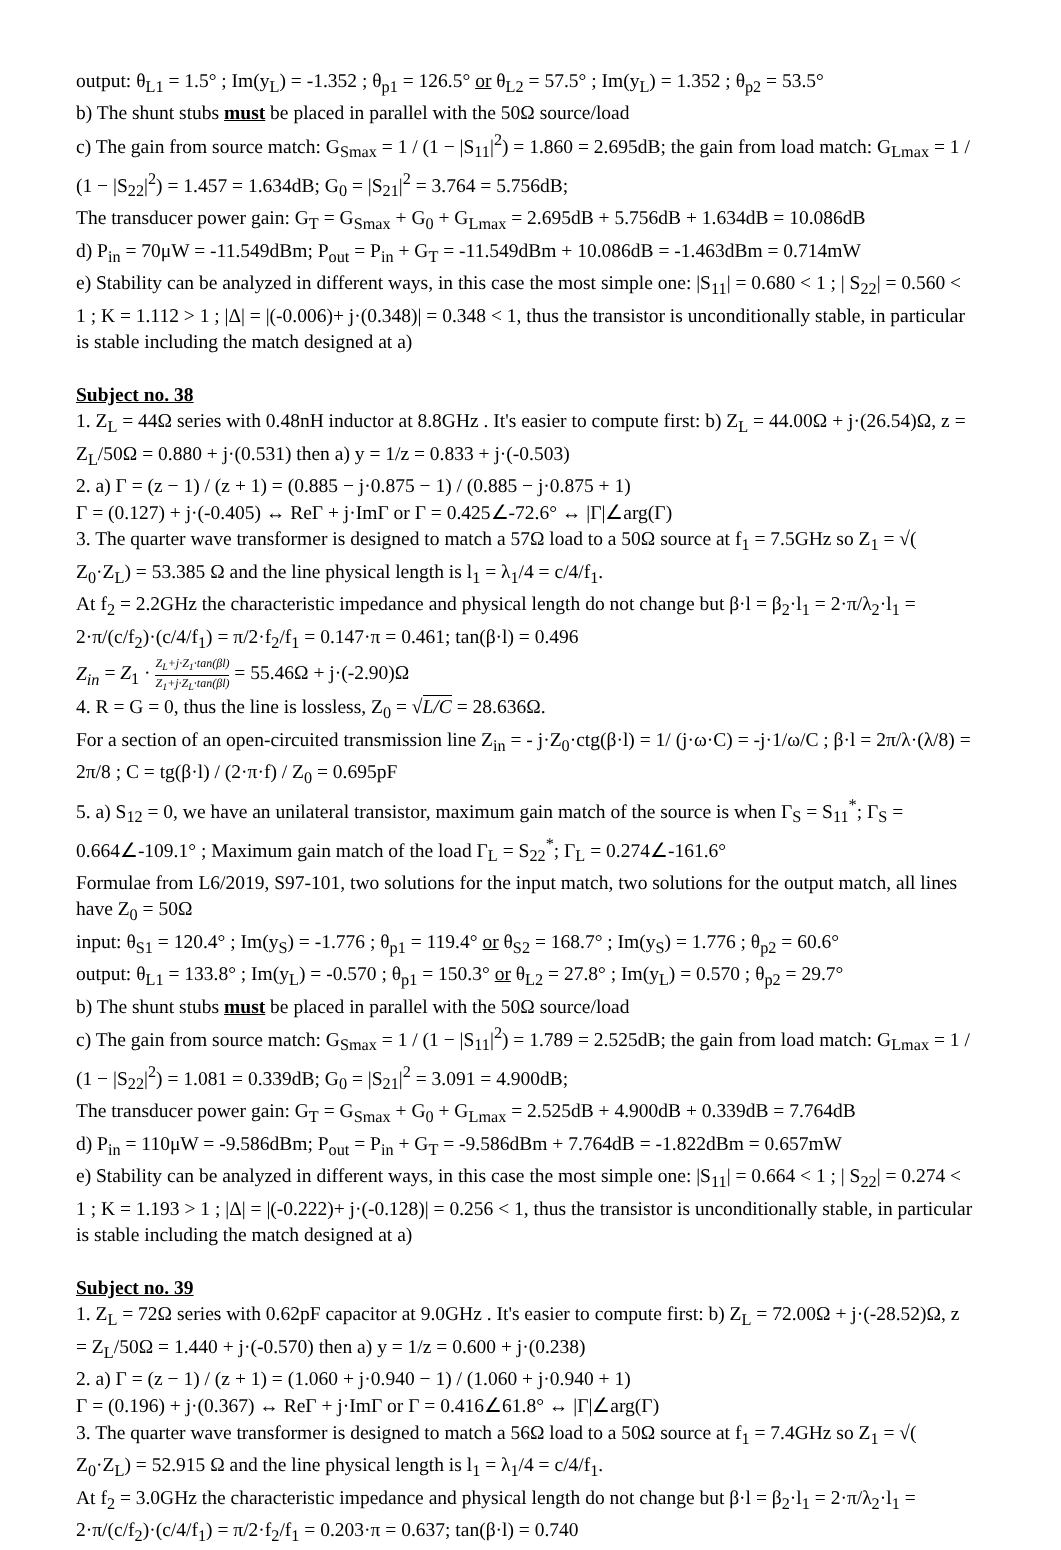output: θ<sub>L1</sub> = 1.5° ; Im(y<sub>L</sub>) = -1.352 ; θ<sub>p1</sub> = 126.5° or θ<sub>L2</sub> = 57.5° ; Im(y<sub>L</sub>) = 1.352 ; θ<sub>p2</sub> = 53.5°
b) The shunt stubs must be placed in parallel with the 50Ω source/load
c) The gain from source match: G<sub>Smax</sub> = 1 / (1 − |S<sub>11</sub>|<sup>2</sup>) = 1.860 = 2.695dB; the gain from load match: G<sub>Lmax</sub> = 1 / (1 − |S<sub>22</sub>|<sup>2</sup>) = 1.457 = 1.634dB; G<sub>0</sub> = |S<sub>21</sub>|<sup>2</sup> = 3.764 = 5.756dB;
The transducer power gain: G<sub>T</sub> = G<sub>Smax</sub> + G<sub>0</sub> + G<sub>Lmax</sub> = 2.695dB + 5.756dB + 1.634dB = 10.086dB
d) P<sub>in</sub> = 70μW = -11.549dBm; P<sub>out</sub> = P<sub>in</sub> + G<sub>T</sub> = -11.549dBm + 10.086dB = -1.463dBm = 0.714mW
e) Stability can be analyzed in different ways, in this case the most simple one: |S<sub>11</sub>| = 0.680 < 1 ; | S<sub>22</sub>| = 0.560 < 1 ; K = 1.112 > 1 ; |Δ| = |(-0.006)+ j·(0.348)| = 0.348 < 1, thus the transistor is unconditionally stable, in particular is stable including the match designed at a)
Subject no. 38
1. Z<sub>L</sub> = 44Ω series with 0.48nH inductor at 8.8GHz . It's easier to compute first: b) Z<sub>L</sub> = 44.00Ω + j·(26.54)Ω, z = Z<sub>L</sub>/50Ω = 0.880 + j·(0.531) then a) y = 1/z = 0.833 + j·(-0.503)
2. a) Γ = (z − 1) / (z + 1) = (0.885 − j·0.875 − 1) / (0.885 − j·0.875 + 1)
Γ = (0.127) + j·(-0.405) ↔ ReΓ + j·ImΓ or Γ = 0.425∠-72.6° ↔ |Γ|∠arg(Γ)
3. The quarter wave transformer is designed to match a 57Ω load to a 50Ω source at f<sub>1</sub> = 7.5GHz so Z<sub>1</sub> = √( Z<sub>0</sub>·Z<sub>L</sub>) = 53.385 Ω and the line physical length is l<sub>1</sub> = λ<sub>1</sub>/4 = c/4/f<sub>1</sub>.
At f<sub>2</sub> = 2.2GHz the characteristic impedance and physical length do not change but β·l = β<sub>2</sub>·l<sub>1</sub> = 2·π/λ<sub>2</sub>·l<sub>1</sub> = 2·π/(c/f<sub>2</sub>)·(c/4/f<sub>1</sub>) = π/2·f<sub>2</sub>/f<sub>1</sub> = 0.147·π = 0.461; tan(β·l) = 0.496
Z<sub>in</sub> = Z<sub>1</sub> · Z<sub>L</sub>+j·Z<sub>1</sub>·tan(βl) Z<sub>1</sub>+j·Z<sub>L</sub>·tan(βl) = 55.46Ω + j·(-2.90)Ω
4. R = G = 0, thus the line is lossless, Z<sub>0</sub> = √L/C = 28.636Ω.
For a section of an open-circuited transmission line Z<sub>in</sub> = - j·Z<sub>0</sub>·ctg(β·l) = 1/ (j·ω·C) = -j·1/ω/C ; β·l = 2π/λ·(λ/8) = 2π/8 ; C = tg(β·l) / (2·π·f) / Z<sub>0</sub> = 0.695pF
5. a) S<sub>12</sub> = 0, we have an unilateral transistor, maximum gain match of the source is when Γ<sub>S</sub> = S<sub>11</sub><sup>*</sup>; Γ<sub>S</sub> = 0.664∠-109.1° ; Maximum gain match of the load Γ<sub>L</sub> = S<sub>22</sub><sup>*</sup>; Γ<sub>L</sub> = 0.274∠-161.6°
Formulae from L6/2019, S97-101, two solutions for the input match, two solutions for the output match, all lines have Z<sub>0</sub> = 50Ω
input: θ<sub>S1</sub> = 120.4° ; Im(y<sub>S</sub>) = -1.776 ; θ<sub>p1</sub> = 119.4° or θ<sub>S2</sub> = 168.7° ; Im(y<sub>S</sub>) = 1.776 ; θ<sub>p2</sub> = 60.6°
output: θ<sub>L1</sub> = 133.8° ; Im(y<sub>L</sub>) = -0.570 ; θ<sub>p1</sub> = 150.3° or θ<sub>L2</sub> = 27.8° ; Im(y<sub>L</sub>) = 0.570 ; θ<sub>p2</sub> = 29.7°
b) The shunt stubs must be placed in parallel with the 50Ω source/load
c) The gain from source match: G<sub>Smax</sub> = 1 / (1 − |S<sub>11</sub>|<sup>2</sup>) = 1.789 = 2.525dB; the gain from load match: G<sub>Lmax</sub> = 1 / (1 − |S<sub>22</sub>|<sup>2</sup>) = 1.081 = 0.339dB; G<sub>0</sub> = |S<sub>21</sub>|<sup>2</sup> = 3.091 = 4.900dB;
The transducer power gain: G<sub>T</sub> = G<sub>Smax</sub> + G<sub>0</sub> + G<sub>Lmax</sub> = 2.525dB + 4.900dB + 0.339dB = 7.764dB
d) P<sub>in</sub> = 110μW = -9.586dBm; P<sub>out</sub> = P<sub>in</sub> + G<sub>T</sub> = -9.586dBm + 7.764dB = -1.822dBm = 0.657mW
e) Stability can be analyzed in different ways, in this case the most simple one: |S<sub>11</sub>| = 0.664 < 1 ; | S<sub>22</sub>| = 0.274 < 1 ; K = 1.193 > 1 ; |Δ| = |(-0.222)+ j·(-0.128)| = 0.256 < 1, thus the transistor is unconditionally stable, in particular is stable including the match designed at a)
Subject no. 39
1. Z<sub>L</sub> = 72Ω series with 0.62pF capacitor at 9.0GHz . It's easier to compute first: b) Z<sub>L</sub> = 72.00Ω + j·(-28.52)Ω, z = Z<sub>L</sub>/50Ω = 1.440 + j·(-0.570) then a) y = 1/z = 0.600 + j·(0.238)
2. a) Γ = (z − 1) / (z + 1) = (1.060 + j·0.940 − 1) / (1.060 + j·0.940 + 1)
Γ = (0.196) + j·(0.367) ↔ ReΓ + j·ImΓ or Γ = 0.416∠61.8° ↔ |Γ|∠arg(Γ)
3. The quarter wave transformer is designed to match a 56Ω load to a 50Ω source at f<sub>1</sub> = 7.4GHz so Z<sub>1</sub> = √( Z<sub>0</sub>·Z<sub>L</sub>) = 52.915 Ω and the line physical length is l<sub>1</sub> = λ<sub>1</sub>/4 = c/4/f<sub>1</sub>.
At f<sub>2</sub> = 3.0GHz the characteristic impedance and physical length do not change but β·l = β<sub>2</sub>·l<sub>1</sub> = 2·π/λ<sub>2</sub>·l<sub>1</sub> = 2·π/(c/f<sub>2</sub>)·(c/4/f<sub>1</sub>) = π/2·f<sub>2</sub>/f<sub>1</sub> = 0.203·π = 0.637; tan(β·l) = 0.740